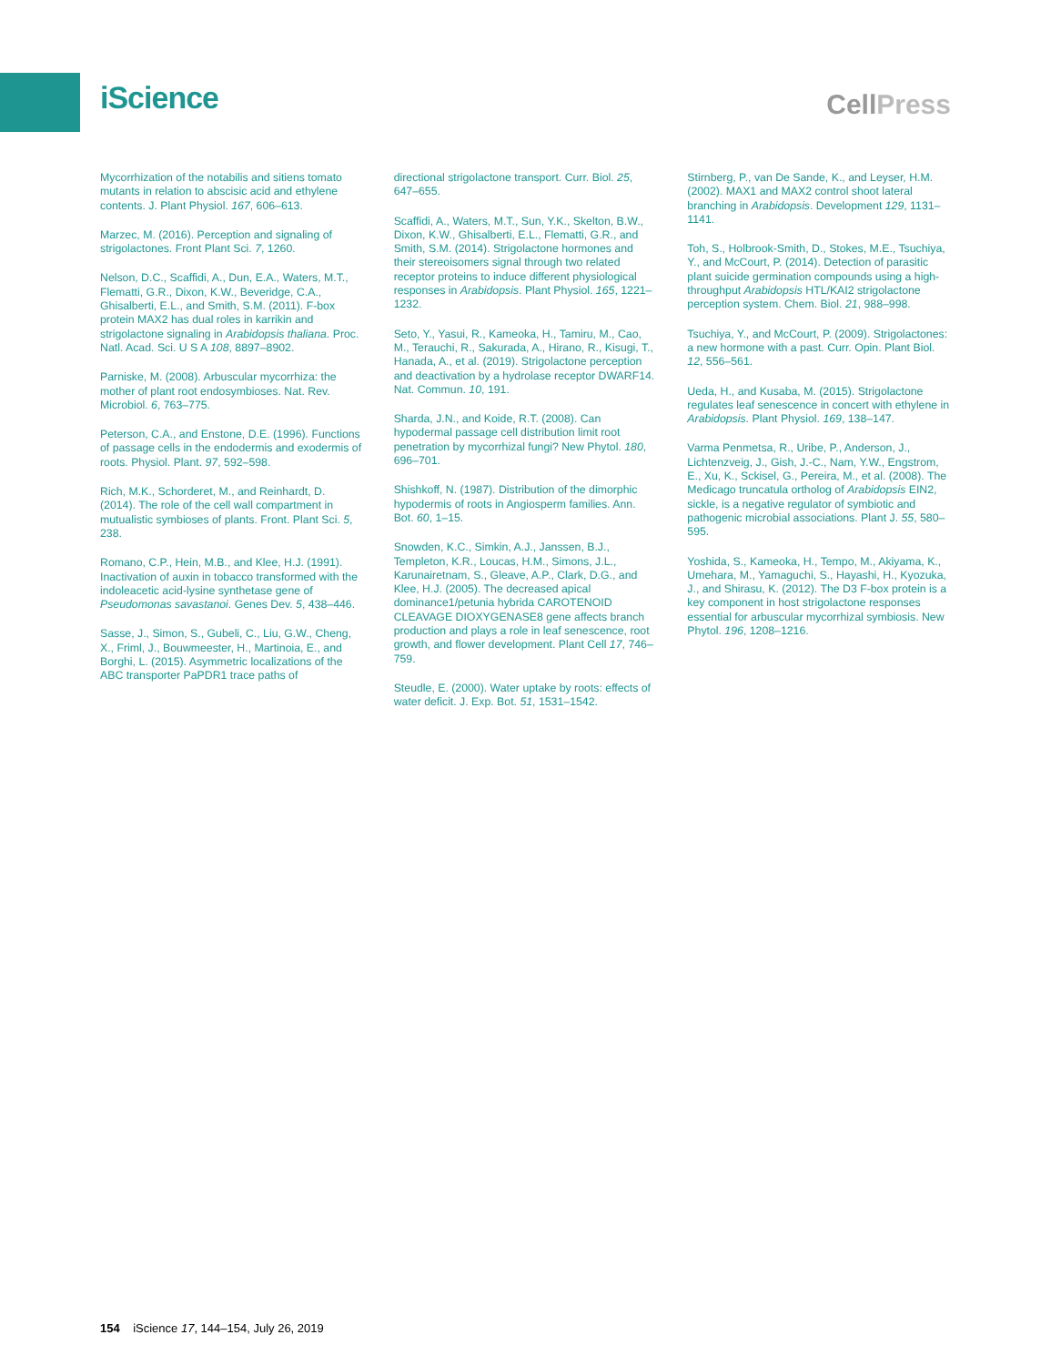iScience
CellPress
Mycorrhization of the notabilis and sitiens tomato mutants in relation to abscisic acid and ethylene contents. J. Plant Physiol. 167, 606–613.
Marzec, M. (2016). Perception and signaling of strigolactones. Front Plant Sci. 7, 1260.
Nelson, D.C., Scaffidi, A., Dun, E.A., Waters, M.T., Flematti, G.R., Dixon, K.W., Beveridge, C.A., Ghisalberti, E.L., and Smith, S.M. (2011). F-box protein MAX2 has dual roles in karrikin and strigolactone signaling in Arabidopsis thaliana. Proc. Natl. Acad. Sci. U S A 108, 8897–8902.
Parniske, M. (2008). Arbuscular mycorrhiza: the mother of plant root endosymbioses. Nat. Rev. Microbiol. 6, 763–775.
Peterson, C.A., and Enstone, D.E. (1996). Functions of passage cells in the endodermis and exodermis of roots. Physiol. Plant. 97, 592–598.
Rich, M.K., Schorderet, M., and Reinhardt, D. (2014). The role of the cell wall compartment in mutualistic symbioses of plants. Front. Plant Sci. 5, 238.
Romano, C.P., Hein, M.B., and Klee, H.J. (1991). Inactivation of auxin in tobacco transformed with the indoleacetic acid-lysine synthetase gene of Pseudomonas savastanoi. Genes Dev. 5, 438–446.
Sasse, J., Simon, S., Gubeli, C., Liu, G.W., Cheng, X., Friml, J., Bouwmeester, H., Martinoia, E., and Borghi, L. (2015). Asymmetric localizations of the ABC transporter PaPDR1 trace paths of
directional strigolactone transport. Curr. Biol. 25, 647–655.
Scaffidi, A., Waters, M.T., Sun, Y.K., Skelton, B.W., Dixon, K.W., Ghisalberti, E.L., Flematti, G.R., and Smith, S.M. (2014). Strigolactone hormones and their stereoisomers signal through two related receptor proteins to induce different physiological responses in Arabidopsis. Plant Physiol. 165, 1221–1232.
Seto, Y., Yasui, R., Kameoka, H., Tamiru, M., Cao, M., Terauchi, R., Sakurada, A., Hirano, R., Kisugi, T., Hanada, A., et al. (2019). Strigolactone perception and deactivation by a hydrolase receptor DWARF14. Nat. Commun. 10, 191.
Sharda, J.N., and Koide, R.T. (2008). Can hypodermal passage cell distribution limit root penetration by mycorrhizal fungi? New Phytol. 180, 696–701.
Shishkoff, N. (1987). Distribution of the dimorphic hypodermis of roots in Angiosperm families. Ann. Bot. 60, 1–15.
Snowden, K.C., Simkin, A.J., Janssen, B.J., Templeton, K.R., Loucas, H.M., Simons, J.L., Karunairetnam, S., Gleave, A.P., Clark, D.G., and Klee, H.J. (2005). The decreased apical dominance1/petunia hybrida CAROTENOID CLEAVAGE DIOXYGENASE8 gene affects branch production and plays a role in leaf senescence, root growth, and flower development. Plant Cell 17, 746–759.
Steudle, E. (2000). Water uptake by roots: effects of water deficit. J. Exp. Bot. 51, 1531–1542.
Stirnberg, P., van De Sande, K., and Leyser, H.M. (2002). MAX1 and MAX2 control shoot lateral branching in Arabidopsis. Development 129, 1131–1141.
Toh, S., Holbrook-Smith, D., Stokes, M.E., Tsuchiya, Y., and McCourt, P. (2014). Detection of parasitic plant suicide germination compounds using a high-throughput Arabidopsis HTL/KAI2 strigolactone perception system. Chem. Biol. 21, 988–998.
Tsuchiya, Y., and McCourt, P. (2009). Strigolactones: a new hormone with a past. Curr. Opin. Plant Biol. 12, 556–561.
Ueda, H., and Kusaba, M. (2015). Strigolactone regulates leaf senescence in concert with ethylene in Arabidopsis. Plant Physiol. 169, 138–147.
Varma Penmetsa, R., Uribe, P., Anderson, J., Lichtenzveig, J., Gish, J.-C., Nam, Y.W., Engstrom, E., Xu, K., Sckisel, G., Pereira, M., et al. (2008). The Medicago truncatula ortholog of Arabidopsis EIN2, sickle, is a negative regulator of symbiotic and pathogenic microbial associations. Plant J. 55, 580–595.
Yoshida, S., Kameoka, H., Tempo, M., Akiyama, K., Umehara, M., Yamaguchi, S., Hayashi, H., Kyozuka, J., and Shirasu, K. (2012). The D3 F-box protein is a key component in host strigolactone responses essential for arbuscular mycorrhizal symbiosis. New Phytol. 196, 1208–1216.
154 iScience 17, 144–154, July 26, 2019